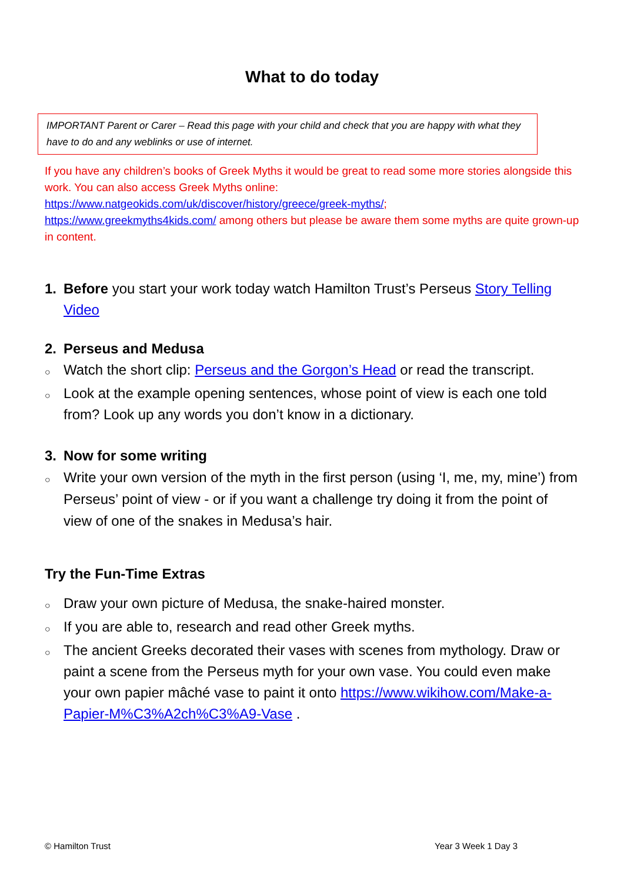What to do today
IMPORTANT Parent or Carer – Read this page with your child and check that you are happy with what they have to do and any weblinks or use of internet.
If you have any children’s books of Greek Myths it would be great to read some more stories alongside this work. You can also access Greek Myths online:
https://www.natgeokids.com/uk/discover/history/greece/greek-myths/;
https://www.greekmyths4kids.com/ among others but please be aware them some myths are quite grown-up in content.
1. Before you start your work today watch Hamilton Trust’s Perseus Story Telling Video
2. Perseus and Medusa
○ Watch the short clip: Perseus and the Gorgon’s Head or read the transcript.
○ Look at the example opening sentences, whose point of view is each one told from? Look up any words you don’t know in a dictionary.
3. Now for some writing
○ Write your own version of the myth in the first person (using ‘I, me, my, mine’) from Perseus’ point of view - or if you want a challenge try doing it from the point of view of one of the snakes in Medusa’s hair.
Try the Fun-Time Extras
○ Draw your own picture of Medusa, the snake-haired monster.
○ If you are able to, research and read other Greek myths.
○ The ancient Greeks decorated their vases with scenes from mythology. Draw or paint a scene from the Perseus myth for your own vase. You could even make your own papier mâché vase to paint it onto https://www.wikihow.com/Make-a-Papier-M%C3%A2ch%C3%A9-Vase .
© Hamilton Trust Year 3 Week 1 Day 3